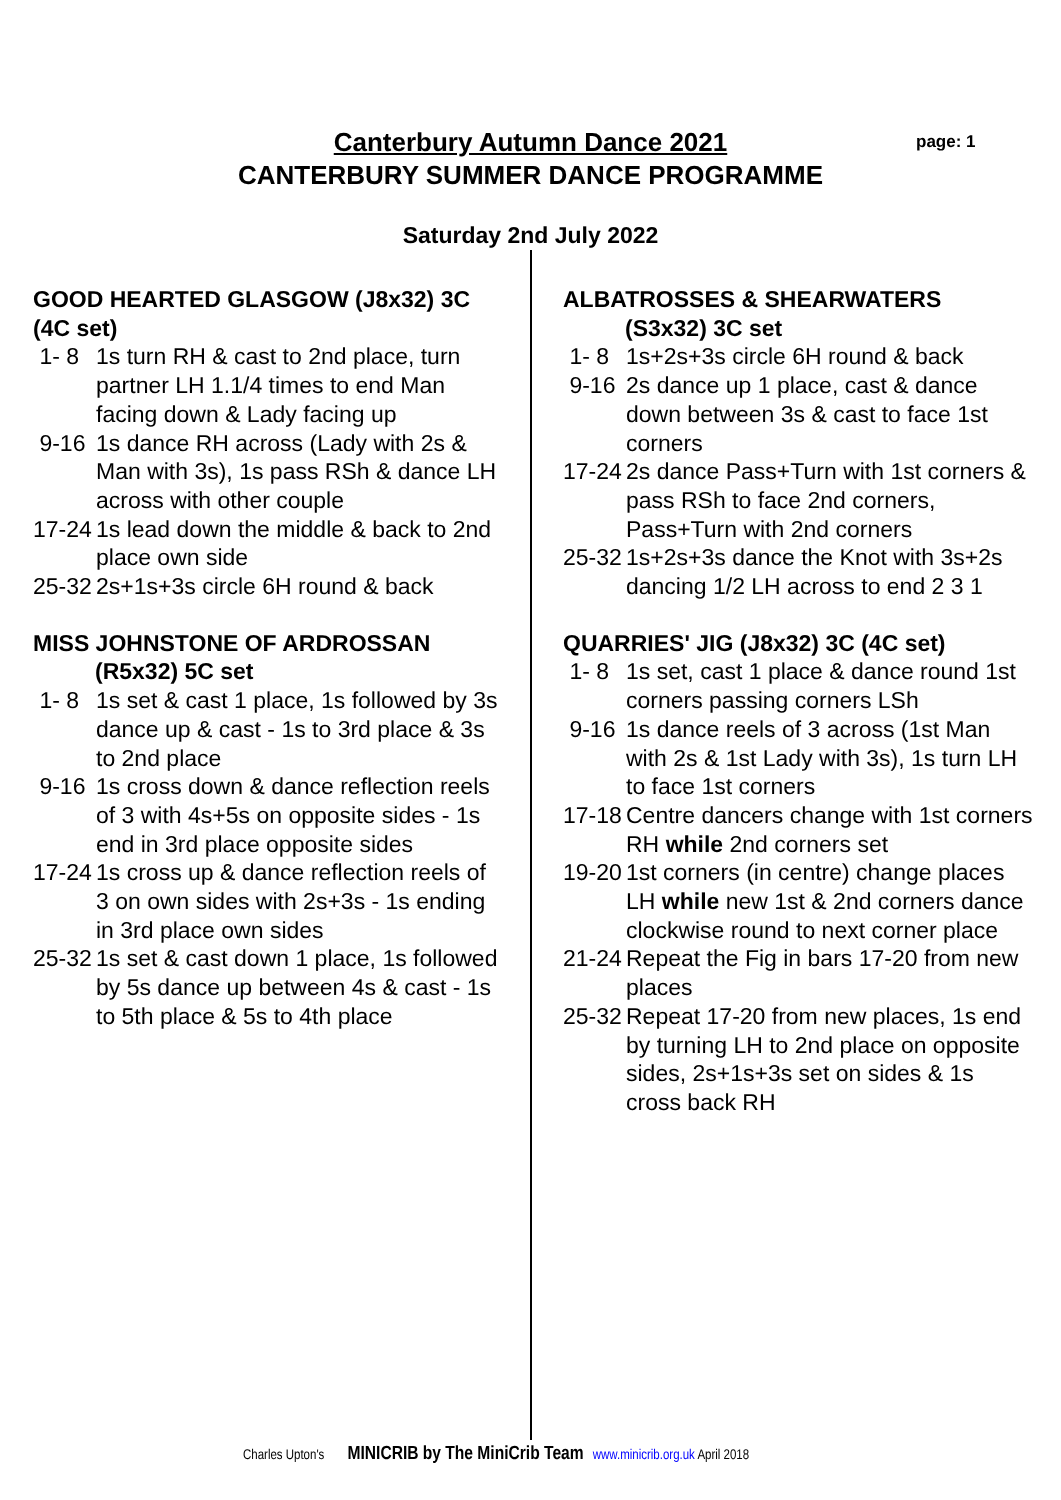Canterbury Autumn Dance 2021
CANTERBURY SUMMER DANCE PROGRAMME
page: 1
Saturday 2nd July 2022
GOOD HEARTED GLASGOW (J8x32) 3C (4C set)
1- 8 1s turn RH & cast to 2nd place, turn partner LH 1.1/4 times to end Man facing down & Lady facing up
9-16 1s dance RH across (Lady with 2s & Man with 3s), 1s pass RSh & dance LH across with other couple
17-24 1s lead down the middle & back to 2nd place own side
25-32 2s+1s+3s circle 6H round & back
MISS JOHNSTONE OF ARDROSSAN
(R5x32) 5C set
1- 8 1s set & cast 1 place, 1s followed by 3s dance up & cast - 1s to 3rd place & 3s to 2nd place
9-16 1s cross down & dance reflection reels of 3 with 4s+5s on opposite sides - 1s end in 3rd place opposite sides
17-24 1s cross up & dance reflection reels of 3 on own sides with 2s+3s - 1s ending in 3rd place own sides
25-32 1s set & cast down 1 place, 1s followed by 5s dance up between 4s & cast - 1s to 5th place & 5s to 4th place
ALBATROSSES & SHEARWATERS
(S3x32) 3C set
1- 8 1s+2s+3s circle 6H round & back
9-16 2s dance up 1 place, cast & dance down between 3s & cast to face 1st corners
17-24 2s dance Pass+Turn with 1st corners & pass RSh to face 2nd corners, Pass+Turn with 2nd corners
25-32 1s+2s+3s dance the Knot with 3s+2s dancing 1/2 LH across to end 2 3 1
QUARRIES' JIG (J8x32) 3C (4C set)
1- 8 1s set, cast 1 place & dance round 1st corners passing corners LSh
9-16 1s dance reels of 3 across (1st Man with 2s & 1st Lady with 3s), 1s turn LH to face 1st corners
17-18 Centre dancers change with 1st corners RH while 2nd corners set
19-20 1st corners (in centre) change places LH while new 1st & 2nd corners dance clockwise round to next corner place
21-24 Repeat the Fig in bars 17-20 from new places
25-32 Repeat 17-20 from new places, 1s end by turning LH to 2nd place on opposite sides, 2s+1s+3s set on sides & 1s cross back RH
Charles Upton's MINICRIB by The MiniCrib Team www.minicrib.org.uk April 2018